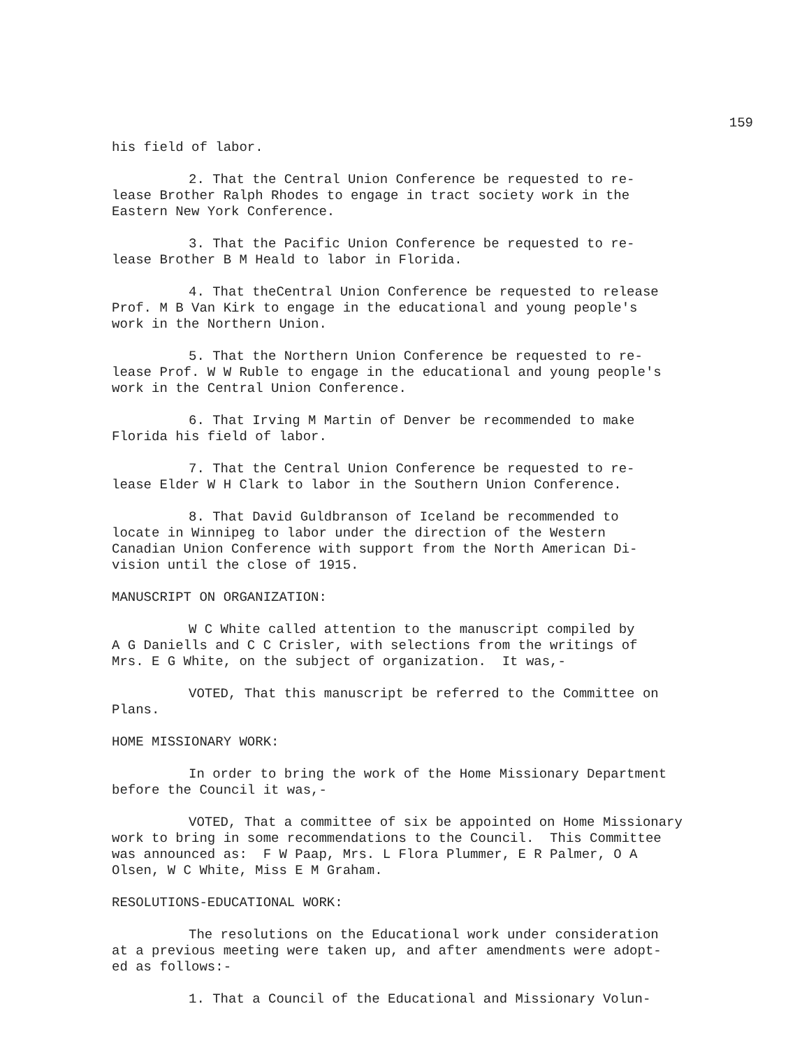159
his field of labor.
2. That the Central Union Conference be requested to re- lease Brother Ralph Rhodes to engage in tract society work in the Eastern New York Conference.
3. That the Pacific Union Conference be requested to re- lease Brother B M Heald to labor in Florida.
4. That theCentral Union Conference be requested to release Prof. M B Van Kirk to engage in the educational and young people's work in the Northern Union.
5. That the Northern Union Conference be requested to re- lease Prof. W W Ruble to engage in the educational and young people's work in the Central Union Conference.
6. That Irving M Martin of Denver be recommended to make Florida his field of labor.
7. That the Central Union Conference be requested to re- lease Elder W H Clark to labor in the Southern Union Conference.
8. That David Guldbranson of Iceland be recommended to locate in Winnipeg to labor under the direction of the Western Canadian Union Conference with support from the North American Di- vision until the close of 1915.
MANUSCRIPT ON ORGANIZATION:
W C White called attention to the manuscript compiled by A G Daniells and C C Crisler, with selections from the writings of Mrs. E G White, on the subject of organization. It was,-
VOTED, That this manuscript be referred to the Committee on Plans.
HOME MISSIONARY WORK:
In order to bring the work of the Home Missionary Department before the Council it was,-
VOTED, That a committee of six be appointed on Home Missionary work to bring in some recommendations to the Council. This Committee was announced as: F W Paap, Mrs. L Flora Plummer, E R Palmer, O A Olsen, W C White, Miss E M Graham.
RESOLUTIONS-EDUCATIONAL WORK:
The resolutions on the Educational work under consideration at a previous meeting were taken up, and after amendments were adopt- ed as follows:-
1. That a Council of the Educational and Missionary Volun-